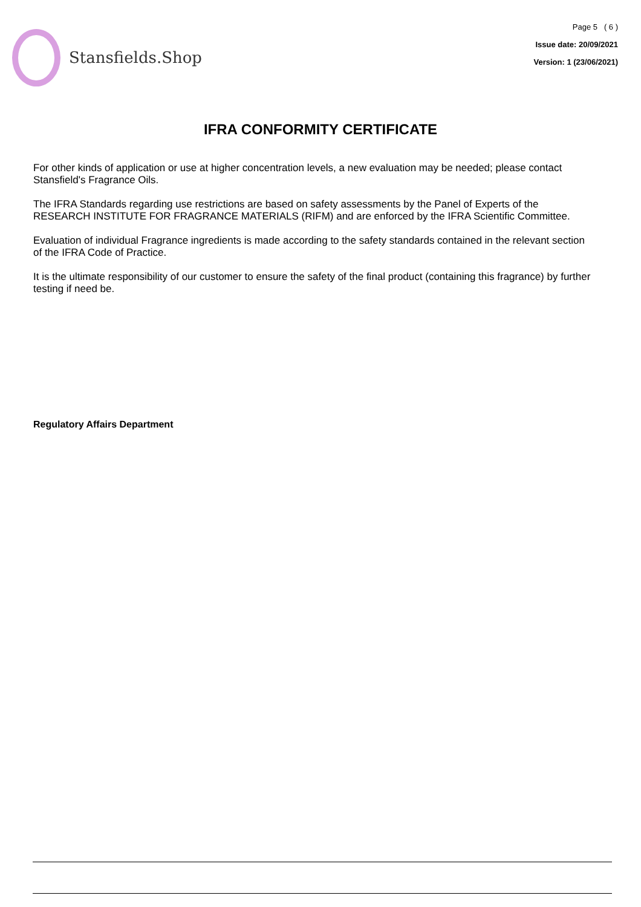Stansfields.Shop
Page 5 ( 6 )
Issue date: 20/09/2021
Version: 1 (23/06/2021)
IFRA CONFORMITY CERTIFICATE
For other kinds of application or use at higher concentration levels, a new evaluation may be needed; please contact Stansfield's Fragrance Oils.
The IFRA Standards regarding use restrictions are based on safety assessments by the Panel of Experts of the RESEARCH INSTITUTE FOR FRAGRANCE MATERIALS (RIFM) and are enforced by the IFRA Scientific Committee.
Evaluation of individual Fragrance ingredients is made according to the safety standards contained in the relevant section of the IFRA Code of Practice.
It is the ultimate responsibility of our customer to ensure the safety of the final product (containing this fragrance) by further testing if need be.
Regulatory Affairs Department